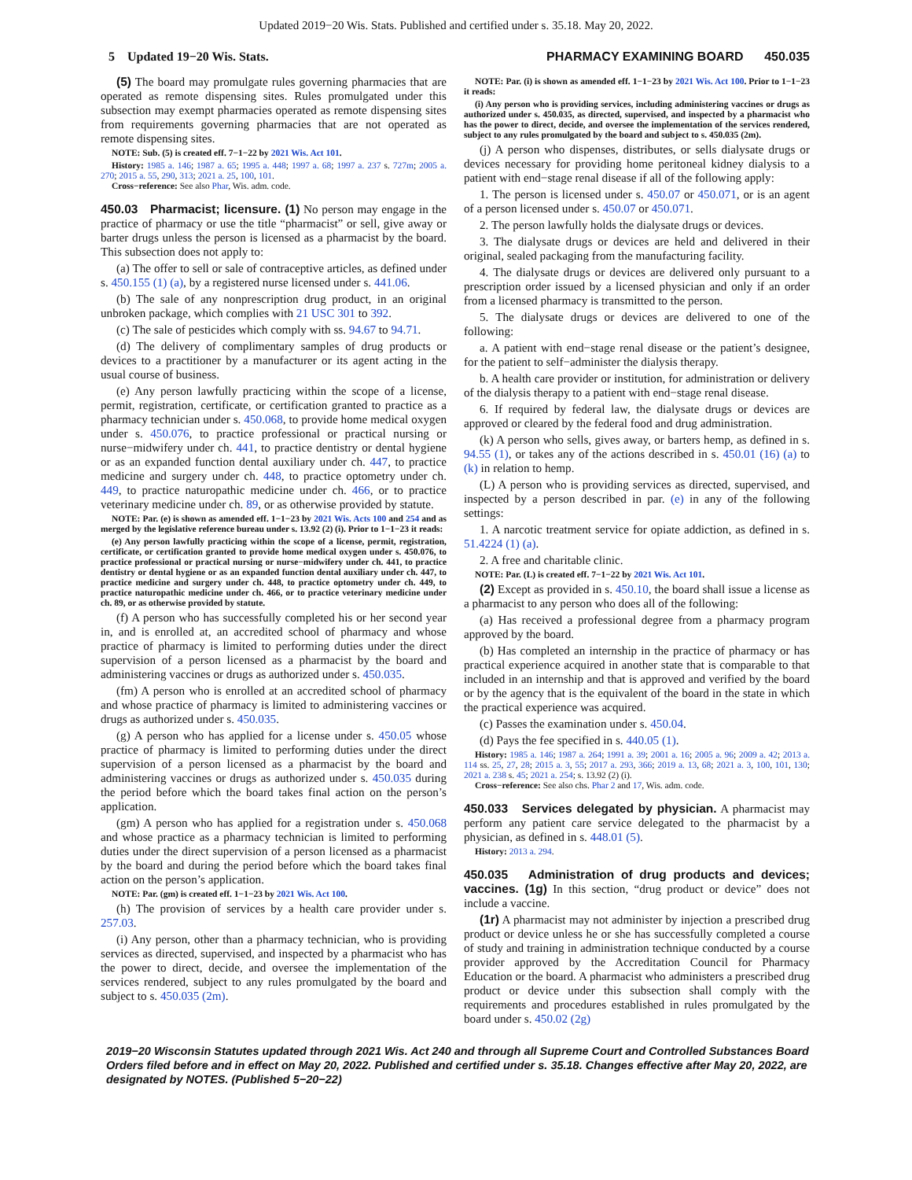Updated 2019−20 Wis. Stats. Published and certified under s. 35.18. May 20, 2022.
5 Updated 19−20 Wis. Stats. PHARMACY EXAMINING BOARD 450.035
(5) The board may promulgate rules governing pharmacies that are operated as remote dispensing sites. Rules promulgated under this subsection may exempt pharmacies operated as remote dispensing sites from requirements governing pharmacies that are not operated as remote dispensing sites.
NOTE: Sub. (5) is created eff. 7−1−22 by 2021 Wis. Act 101.
History: 1985 a. 146; 1987 a. 65; 1995 a. 448; 1997 a. 68; 1997 a. 237 s. 727m; 2005 a. 270; 2015 a. 55, 290, 313; 2021 a. 25, 100, 101.
Cross−reference: See also Phar, Wis. adm. code.
450.03 Pharmacist; licensure. (1) No person may engage in the practice of pharmacy or use the title “pharmacist” or sell, give away or barter drugs unless the person is licensed as a pharmacist by the board. This subsection does not apply to:
(a) The offer to sell or sale of contraceptive articles, as defined under s. 450.155 (1) (a), by a registered nurse licensed under s. 441.06.
(b) The sale of any nonprescription drug product, in an original unbroken package, which complies with 21 USC 301 to 392.
(c) The sale of pesticides which comply with ss. 94.67 to 94.71.
(d) The delivery of complimentary samples of drug products or devices to a practitioner by a manufacturer or its agent acting in the usual course of business.
(e) Any person lawfully practicing within the scope of a license, permit, registration, certificate, or certification granted to practice as a pharmacy technician under s. 450.068, to provide home medical oxygen under s. 450.076, to practice professional or practical nursing or nurse−midwifery under ch. 441, to practice dentistry or dental hygiene or as an expanded function dental auxiliary under ch. 447, to practice medicine and surgery under ch. 448, to practice optometry under ch. 449, to practice naturopathic medicine under ch. 466, or to practice veterinary medicine under ch. 89, or as otherwise provided by statute.
NOTE: Par. (e) is shown as amended eff. 1−1−23 by 2021 Wis. Acts 100 and 254 and as merged by the legislative reference bureau under s. 13.92 (2) (i). Prior to 1−1−23 it reads:
(e) Any person lawfully practicing within the scope of a license, permit, registration, certificate, or certification granted to provide home medical oxygen under s. 450.076, to practice professional or practical nursing or nurse−midwifery under ch. 441, to practice dentistry or dental hygiene or as an expanded function dental auxiliary under ch. 447, to practice medicine and surgery under ch. 448, to practice optometry under ch. 449, to practice naturopathic medicine under ch. 466, or to practice veterinary medicine under ch. 89, or as otherwise provided by statute.
(f) A person who has successfully completed his or her second year in, and is enrolled at, an accredited school of pharmacy and whose practice of pharmacy is limited to performing duties under the direct supervision of a person licensed as a pharmacist by the board and administering vaccines or drugs as authorized under s. 450.035.
(fm) A person who is enrolled at an accredited school of pharmacy and whose practice of pharmacy is limited to administering vaccines or drugs as authorized under s. 450.035.
(g) A person who has applied for a license under s. 450.05 whose practice of pharmacy is limited to performing duties under the direct supervision of a person licensed as a pharmacist by the board and administering vaccines or drugs as authorized under s. 450.035 during the period before which the board takes final action on the person’s application.
(gm) A person who has applied for a registration under s. 450.068 and whose practice as a pharmacy technician is limited to performing duties under the direct supervision of a person licensed as a pharmacist by the board and during the period before which the board takes final action on the person’s application.
NOTE: Par. (gm) is created eff. 1−1−23 by 2021 Wis. Act 100.
(h) The provision of services by a health care provider under s. 257.03.
(i) Any person, other than a pharmacy technician, who is providing services as directed, supervised, and inspected by a pharmacist who has the power to direct, decide, and oversee the implementation of the services rendered, subject to any rules promulgated by the board and subject to s. 450.035 (2m).
NOTE: Par. (i) is shown as amended eff. 1−1−23 by 2021 Wis. Act 100. Prior to 1−1−23 it reads:
(i) Any person who is providing services, including administering vaccines or drugs as authorized under s. 450.035, as directed, supervised, and inspected by a pharmacist who has the power to direct, decide, and oversee the implementation of the services rendered, subject to any rules promulgated by the board and subject to s. 450.035 (2m).
(j) A person who dispenses, distributes, or sells dialysate drugs or devices necessary for providing home peritoneal kidney dialysis to a patient with end−stage renal disease if all of the following apply:
1. The person is licensed under s. 450.07 or 450.071, or is an agent of a person licensed under s. 450.07 or 450.071.
2. The person lawfully holds the dialysate drugs or devices.
3. The dialysate drugs or devices are held and delivered in their original, sealed packaging from the manufacturing facility.
4. The dialysate drugs or devices are delivered only pursuant to a prescription order issued by a licensed physician and only if an order from a licensed pharmacy is transmitted to the person.
5. The dialysate drugs or devices are delivered to one of the following:
a. A patient with end−stage renal disease or the patient’s designee, for the patient to self−administer the dialysis therapy.
b. A health care provider or institution, for administration or delivery of the dialysis therapy to a patient with end−stage renal disease.
6. If required by federal law, the dialysate drugs or devices are approved or cleared by the federal food and drug administration.
(k) A person who sells, gives away, or barters hemp, as defined in s. 94.55 (1), or takes any of the actions described in s. 450.01 (16) (a) to (k) in relation to hemp.
(L) A person who is providing services as directed, supervised, and inspected by a person described in par. (e) in any of the following settings:
1. A narcotic treatment service for opiate addiction, as defined in s. 51.4224 (1) (a).
2. A free and charitable clinic.
NOTE: Par. (L) is created eff. 7−1−22 by 2021 Wis. Act 101.
(2) Except as provided in s. 450.10, the board shall issue a license as a pharmacist to any person who does all of the following:
(a) Has received a professional degree from a pharmacy program approved by the board.
(b) Has completed an internship in the practice of pharmacy or has practical experience acquired in another state that is comparable to that included in an internship and that is approved and verified by the board or by the agency that is the equivalent of the board in the state in which the practical experience was acquired.
(c) Passes the examination under s. 450.04.
(d) Pays the fee specified in s. 440.05 (1).
History: 1985 a. 146; 1987 a. 264; 1991 a. 39; 2001 a. 16; 2005 a. 96; 2009 a. 42; 2013 a. 114 ss. 25, 27, 28; 2015 a. 3, 55; 2017 a. 293, 366; 2019 a. 13, 68; 2021 a. 3, 100, 101, 130; 2021 a. 238 s. 45; 2021 a. 254; s. 13.92 (2) (i).
Cross−reference: See also chs. Phar 2 and 17, Wis. adm. code.
450.033 Services delegated by physician. A pharmacist may perform any patient care service delegated to the pharmacist by a physician, as defined in s. 448.01 (5).
History: 2013 a. 294.
450.035 Administration of drug products and devices; vaccines. (1g) In this section, “drug product or device” does not include a vaccine.
(1r) A pharmacist may not administer by injection a prescribed drug product or device unless he or she has successfully completed a course of study and training in administration technique conducted by a course provider approved by the Accreditation Council for Pharmacy Education or the board. A pharmacist who administers a prescribed drug product or device under this subsection shall comply with the requirements and procedures established in rules promulgated by the board under s. 450.02 (2g)
2019−20 Wisconsin Statutes updated through 2021 Wis. Act 240 and through all Supreme Court and Controlled Substances Board Orders filed before and in effect on May 20, 2022. Published and certified under s. 35.18. Changes effective after May 20, 2022, are designated by NOTES. (Published 5−20−22)